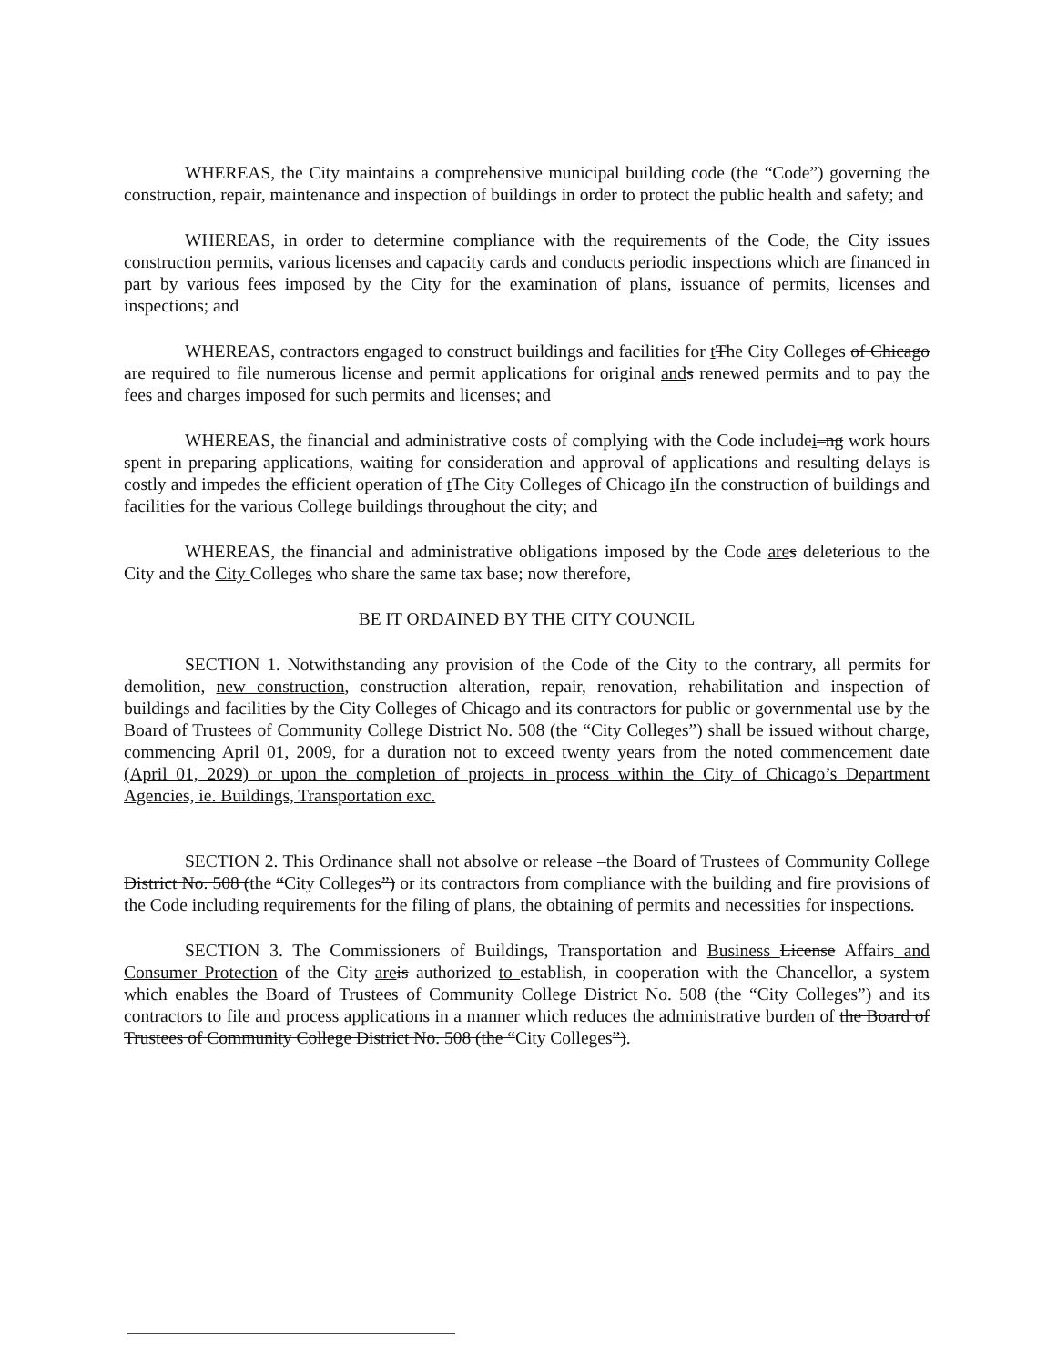WHEREAS, the City maintains a comprehensive municipal building code (the “Code”) governing the construction, repair, maintenance and inspection of buildings in order to protect the public health and safety; and
WHEREAS, in order to determine compliance with the requirements of the Code, the City issues construction permits, various licenses and capacity cards and conducts periodic inspections which are financed in part by various fees imposed by the City for the examination of plans, issuance of permits, licenses and inspections; and
WHEREAS, contractors engaged to construct buildings and facilities for tThe City Colleges of Chicago are required to file numerous license and permit applications for original and s renewed permits and to pay the fees and charges imposed for such permits and licenses; and
WHEREAS, the financial and administrative costs of complying with the Code includei–ng work hours spent in preparing applications, waiting for consideration and approval of applications and resulting delays is costly and impedes the efficient operation of tThe City Colleges of Chicago iIn the construction of buildings and facilities for the various College buildings throughout the city; and
WHEREAS, the financial and administrative obligations imposed by the Code are s deleterious to the City and the City Colleges who share the same tax base; now therefore,
BE IT ORDAINED BY THE CITY COUNCIL
SECTION 1. Notwithstanding any provision of the Code of the City to the contrary, all permits for demolition, new construction, construction alteration, repair, renovation, rehabilitation and inspection of buildings and facilities by the City Colleges of Chicago and its contractors for public or governmental use by the Board of Trustees of Community College District No. 508 (the “City Colleges”) shall be issued without charge, commencing April 01, 2009, for a duration not to exceed twenty years from the noted commencement date (April 01, 2029) or upon the completion of projects in process within the City of Chicago’s Department Agencies, ie. Buildings, Transportation exc.
SECTION 2. This Ordinance shall not absolve or release –the Board of Trustees of Community College District No. 508 (the “City Colleges”) or its contractors from compliance with the building and fire provisions of the Code including requirements for the filing of plans, the obtaining of permits and necessities for inspections.
SECTION 3. The Commissioners of Buildings, Transportation and Business License Affairs and Consumer Protection of the City are is authorized to establish, in cooperation with the Chancellor, a system which enables the Board of Trustees of Community College District No. 508 (the “City Colleges”) and its contractors to file and process applications in a manner which reduces the administrative burden of the Board of Trustees of Community College District No. 508 (the “City Colleges”).